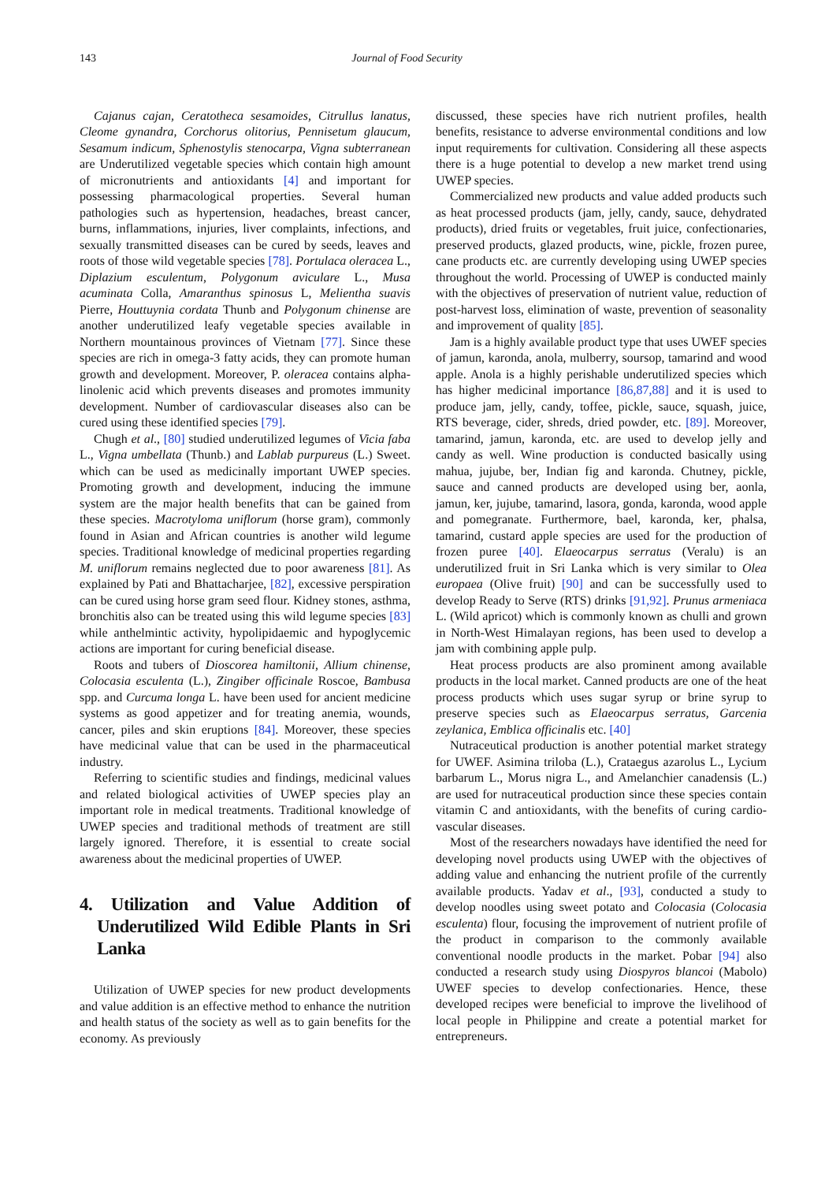143 Journal of Food Security
Cajanus cajan, Ceratotheca sesamoides, Citrullus lanatus, Cleome gynandra, Corchorus olitorius, Pennisetum glaucum, Sesamum indicum, Sphenostylis stenocarpa, Vigna subterranean are Underutilized vegetable species which contain high amount of micronutrients and antioxidants [4] and important for possessing pharmacological properties. Several human pathologies such as hypertension, headaches, breast cancer, burns, inflammations, injuries, liver complaints, infections, and sexually transmitted diseases can be cured by seeds, leaves and roots of those wild vegetable species [78]. Portulaca oleracea L., Diplazium esculentum, Polygonum aviculare L., Musa acuminata Colla, Amaranthus spinosus L, Melientha suavis Pierre, Houttuynia cordata Thunb and Polygonum chinense are another underutilized leafy vegetable species available in Northern mountainous provinces of Vietnam [77]. Since these species are rich in omega-3 fatty acids, they can promote human growth and development. Moreover, P. oleracea contains alpha-linolenic acid which prevents diseases and promotes immunity development. Number of cardiovascular diseases also can be cured using these identified species [79].
Chugh et al., [80] studied underutilized legumes of Vicia faba L., Vigna umbellata (Thunb.) and Lablab purpureus (L.) Sweet. which can be used as medicinally important UWEP species. Promoting growth and development, inducing the immune system are the major health benefits that can be gained from these species. Macrotyloma uniflorum (horse gram), commonly found in Asian and African countries is another wild legume species. Traditional knowledge of medicinal properties regarding M. uniflorum remains neglected due to poor awareness [81]. As explained by Pati and Bhattacharjee, [82], excessive perspiration can be cured using horse gram seed flour. Kidney stones, asthma, bronchitis also can be treated using this wild legume species [83] while anthelmintic activity, hypolipidaemic and hypoglycemic actions are important for curing beneficial disease.
Roots and tubers of Dioscorea hamiltonii, Allium chinense, Colocasia esculenta (L.), Zingiber officinale Roscoe, Bambusa spp. and Curcuma longa L. have been used for ancient medicine systems as good appetizer and for treating anemia, wounds, cancer, piles and skin eruptions [84]. Moreover, these species have medicinal value that can be used in the pharmaceutical industry.
Referring to scientific studies and findings, medicinal values and related biological activities of UWEP species play an important role in medical treatments. Traditional knowledge of UWEP species and traditional methods of treatment are still largely ignored. Therefore, it is essential to create social awareness about the medicinal properties of UWEP.
4. Utilization and Value Addition of Underutilized Wild Edible Plants in Sri Lanka
Utilization of UWEP species for new product developments and value addition is an effective method to enhance the nutrition and health status of the society as well as to gain benefits for the economy. As previously
discussed, these species have rich nutrient profiles, health benefits, resistance to adverse environmental conditions and low input requirements for cultivation. Considering all these aspects there is a huge potential to develop a new market trend using UWEP species.
Commercialized new products and value added products such as heat processed products (jam, jelly, candy, sauce, dehydrated products), dried fruits or vegetables, fruit juice, confectionaries, preserved products, glazed products, wine, pickle, frozen puree, cane products etc. are currently developing using UWEP species throughout the world. Processing of UWEP is conducted mainly with the objectives of preservation of nutrient value, reduction of post-harvest loss, elimination of waste, prevention of seasonality and improvement of quality [85].
Jam is a highly available product type that uses UWEF species of jamun, karonda, anola, mulberry, soursop, tamarind and wood apple. Anola is a highly perishable underutilized species which has higher medicinal importance [86,87,88] and it is used to produce jam, jelly, candy, toffee, pickle, sauce, squash, juice, RTS beverage, cider, shreds, dried powder, etc. [89]. Moreover, tamarind, jamun, karonda, etc. are used to develop jelly and candy as well. Wine production is conducted basically using mahua, jujube, ber, Indian fig and karonda. Chutney, pickle, sauce and canned products are developed using ber, aonla, jamun, ker, jujube, tamarind, lasora, gonda, karonda, wood apple and pomegranate. Furthermore, bael, karonda, ker, phalsa, tamarind, custard apple species are used for the production of frozen puree [40]. Elaeocarpus serratus (Veralu) is an underutilized fruit in Sri Lanka which is very similar to Olea europaea (Olive fruit) [90] and can be successfully used to develop Ready to Serve (RTS) drinks [91,92]. Prunus armeniaca L. (Wild apricot) which is commonly known as chulli and grown in North-West Himalayan regions, has been used to develop a jam with combining apple pulp.
Heat process products are also prominent among available products in the local market. Canned products are one of the heat process products which uses sugar syrup or brine syrup to preserve species such as Elaeocarpus serratus, Garcenia zeylanica, Emblica officinalis etc. [40]
Nutraceutical production is another potential market strategy for UWEF. Asimina triloba (L.), Crataegus azarolus L., Lycium barbarum L., Morus nigra L., and Amelanchier canadensis (L.) are used for nutraceutical production since these species contain vitamin C and antioxidants, with the benefits of curing cardio-vascular diseases.
Most of the researchers nowadays have identified the need for developing novel products using UWEP with the objectives of adding value and enhancing the nutrient profile of the currently available products. Yadav et al., [93], conducted a study to develop noodles using sweet potato and Colocasia (Colocasia esculenta) flour, focusing the improvement of nutrient profile of the product in comparison to the commonly available conventional noodle products in the market. Pobar [94] also conducted a research study using Diospyros blancoi (Mabolo) UWEF species to develop confectionaries. Hence, these developed recipes were beneficial to improve the livelihood of local people in Philippine and create a potential market for entrepreneurs.